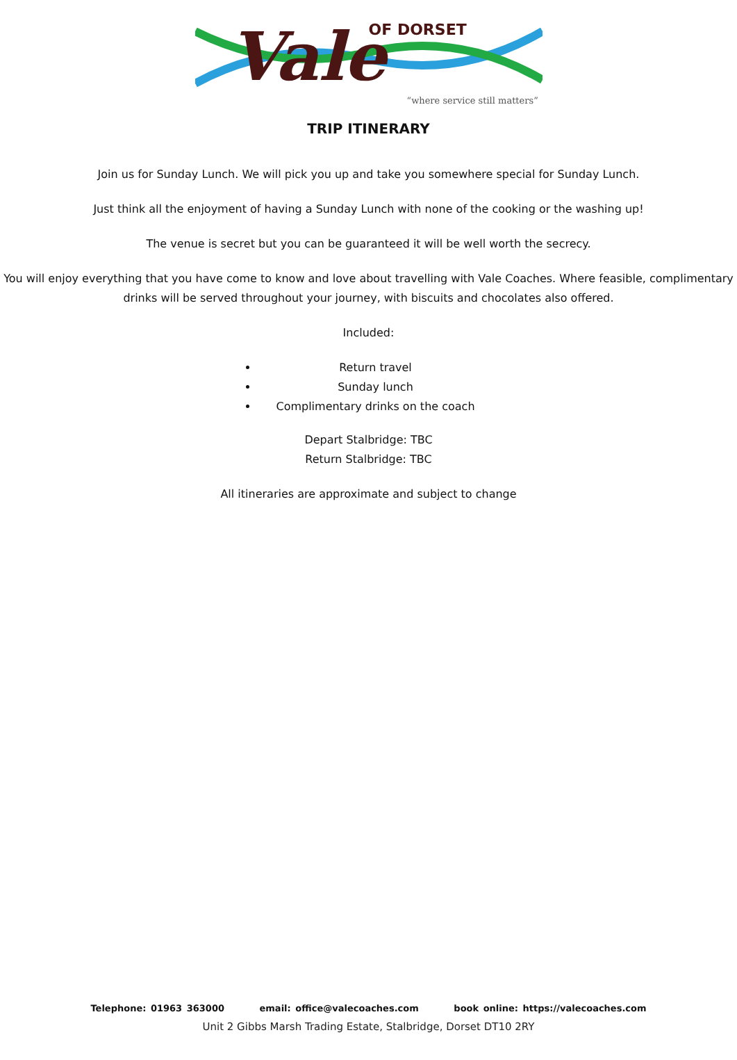Vale OF DORSET
“where service still matters”
TRIP ITINERARY
Join us for Sunday Lunch. We will pick you up and take you somewhere special for Sunday Lunch.
Just think all the enjoyment of having a Sunday Lunch with none of the cooking or the washing up!
The venue is secret but you can be guaranteed it will be well worth the secrecy.
You will enjoy everything that you have come to know and love about travelling with Vale Coaches. Where feasible, complimentary drinks will be served throughout your journey, with biscuits and chocolates also offered.
Included:
Return travel
Sunday lunch
Complimentary drinks on the coach
Depart Stalbridge: TBC
Return Stalbridge: TBC
All itineraries are approximate and subject to change
Telephone: 01963 363000 email: office@valecoaches.com book online: https://valecoaches.com
Unit 2 Gibbs Marsh Trading Estate, Stalbridge, Dorset DT10 2RY